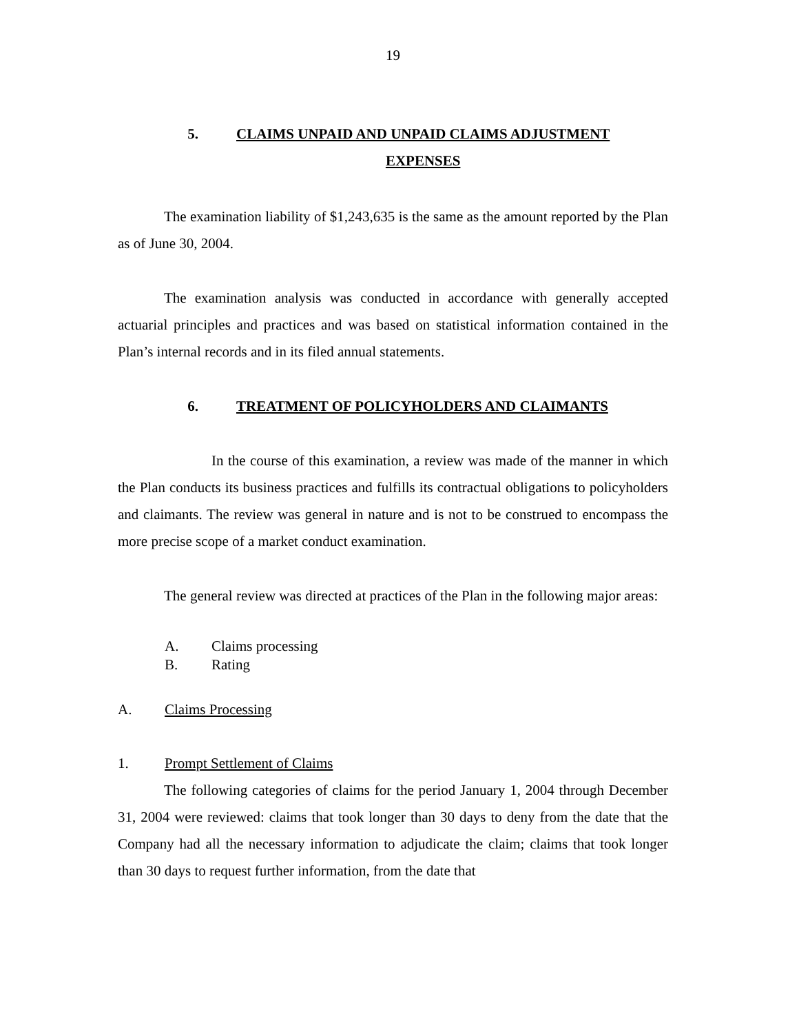19
5. CLAIMS UNPAID AND UNPAID CLAIMS ADJUSTMENT
EXPENSES
The examination liability of $1,243,635 is the same as the amount reported by the Plan as of June 30, 2004.
The examination analysis was conducted in accordance with generally accepted actuarial principles and practices and was based on statistical information contained in the Plan’s internal records and in its filed annual statements.
6. TREATMENT OF POLICYHOLDERS AND CLAIMANTS
In the course of this examination, a review was made of the manner in which the Plan conducts its business practices and fulfills its contractual obligations to policyholders and claimants. The review was general in nature and is not to be construed to encompass the more precise scope of a market conduct examination.
The general review was directed at practices of the Plan in the following major areas:
A. Claims processing
B. Rating
A. Claims Processing
1. Prompt Settlement of Claims
The following categories of claims for the period January 1, 2004 through December 31, 2004 were reviewed: claims that took longer than 30 days to deny from the date that the Company had all the necessary information to adjudicate the claim; claims that took longer than 30 days to request further information, from the date that